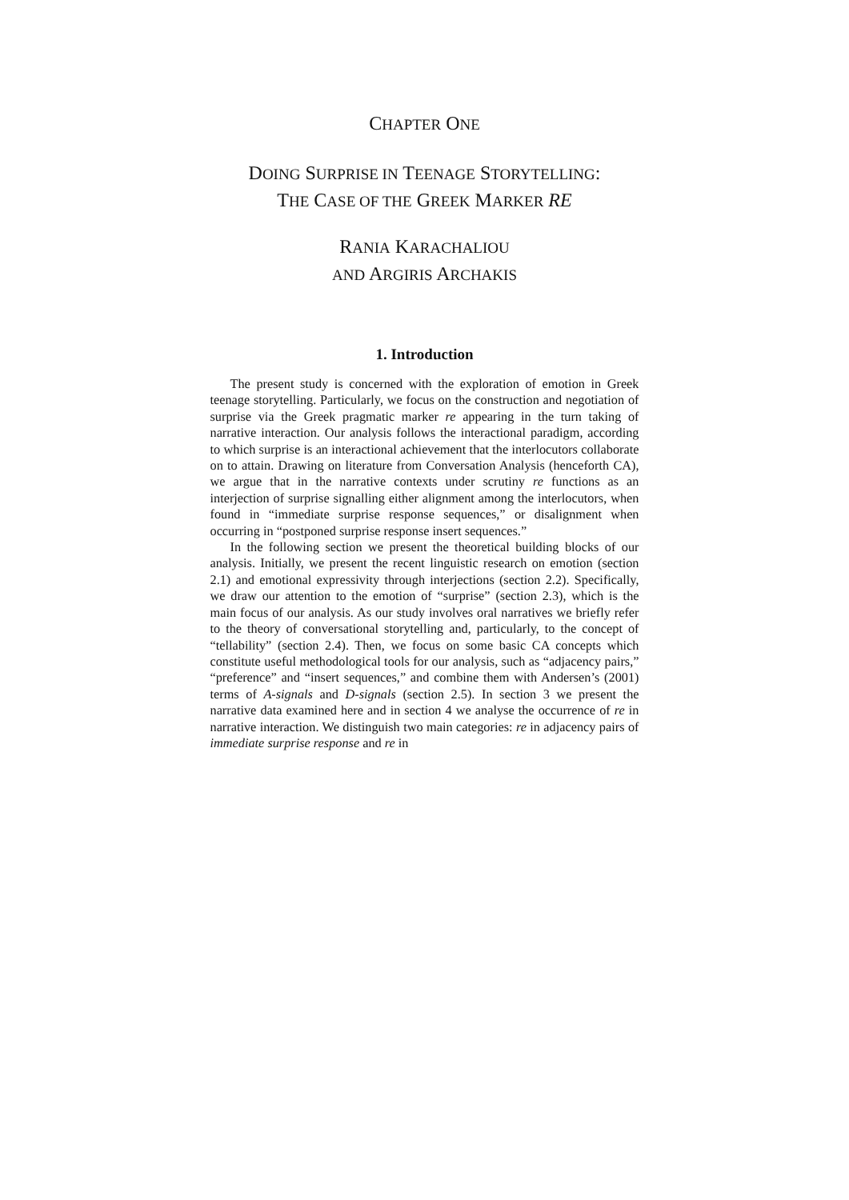CHAPTER ONE
DOING SURPRISE IN TEENAGE STORYTELLING:
THE CASE OF THE GREEK MARKER RE
RANIA KARACHALIOU
AND ARGIRIS ARCHAKIS
1. Introduction
The present study is concerned with the exploration of emotion in Greek teenage storytelling. Particularly, we focus on the construction and negotiation of surprise via the Greek pragmatic marker re appearing in the turn taking of narrative interaction. Our analysis follows the interactional paradigm, according to which surprise is an interactional achievement that the interlocutors collaborate on to attain. Drawing on literature from Conversation Analysis (henceforth CA), we argue that in the narrative contexts under scrutiny re functions as an interjection of surprise signalling either alignment among the interlocutors, when found in “immediate surprise response sequences,” or disalignment when occurring in “postponed surprise response insert sequences.”
In the following section we present the theoretical building blocks of our analysis. Initially, we present the recent linguistic research on emotion (section 2.1) and emotional expressivity through interjections (section 2.2). Specifically, we draw our attention to the emotion of “surprise” (section 2.3), which is the main focus of our analysis. As our study involves oral narratives we briefly refer to the theory of conversational storytelling and, particularly, to the concept of “tellability” (section 2.4). Then, we focus on some basic CA concepts which constitute useful methodological tools for our analysis, such as “adjacency pairs,” “preference” and “insert sequences,” and combine them with Andersen’s (2001) terms of A-signals and D-signals (section 2.5). In section 3 we present the narrative data examined here and in section 4 we analyse the occurrence of re in narrative interaction. We distinguish two main categories: re in adjacency pairs of immediate surprise response and re in